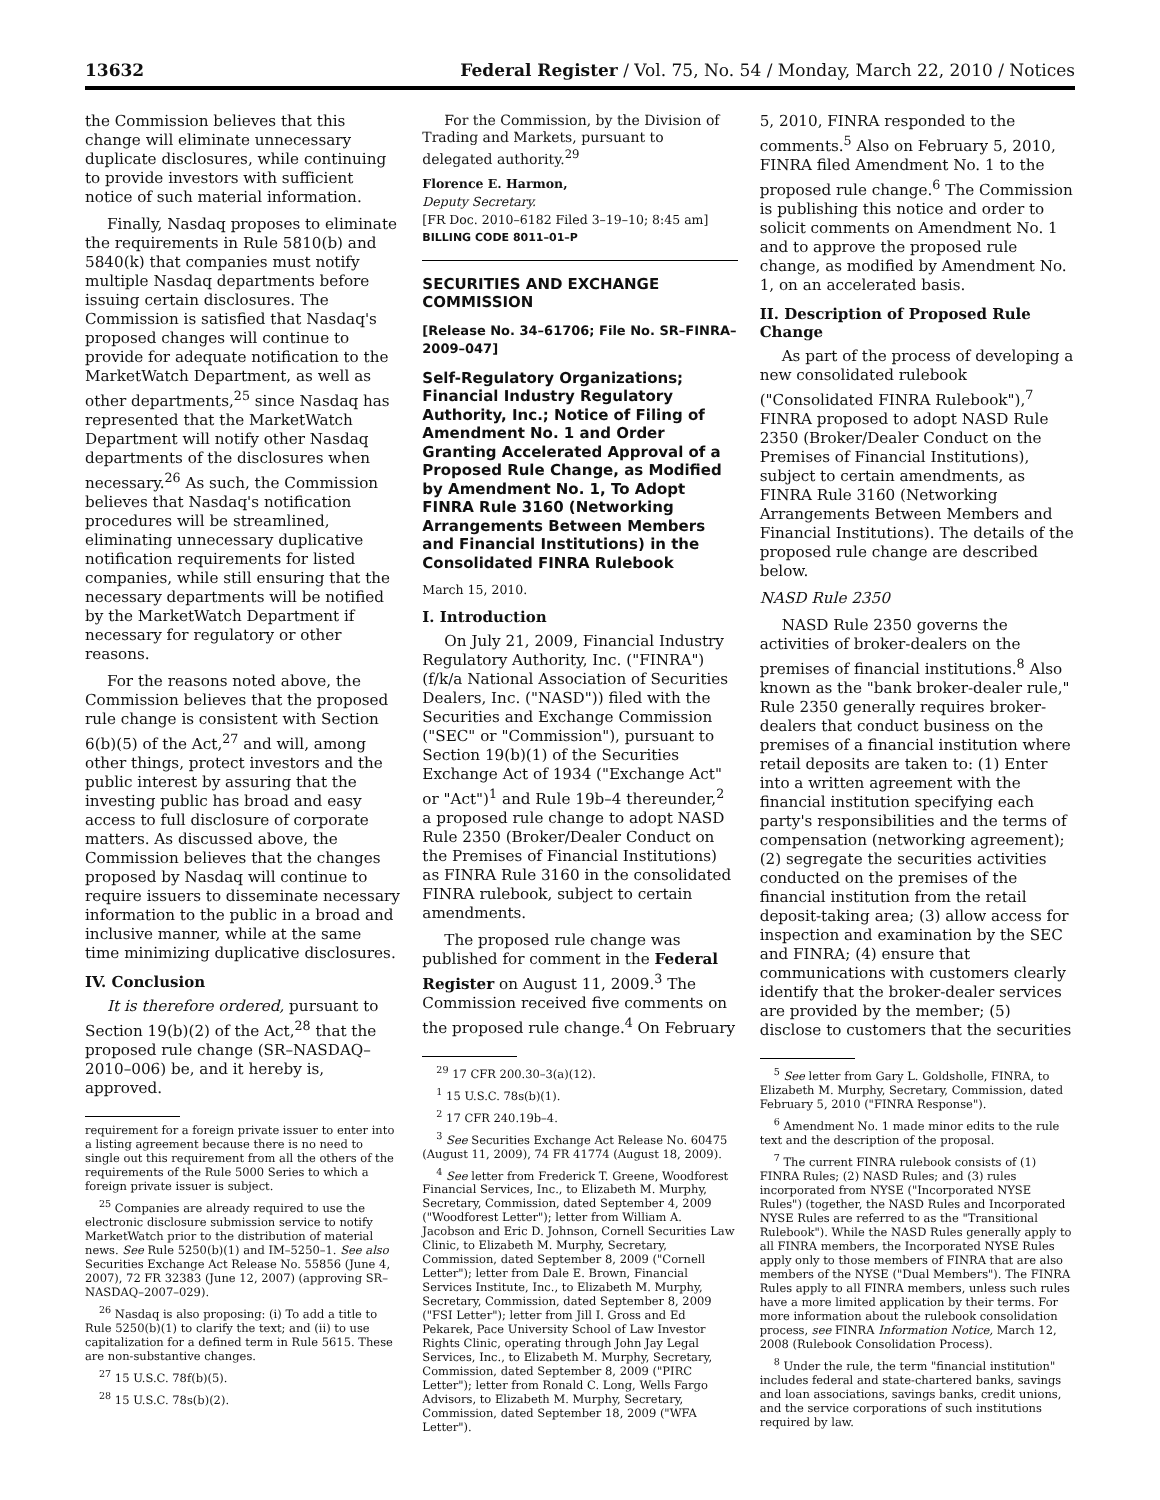13632 Federal Register / Vol. 75, No. 54 / Monday, March 22, 2010 / Notices
the Commission believes that this change will eliminate unnecessary duplicate disclosures, while continuing to provide investors with sufficient notice of such material information.
Finally, Nasdaq proposes to eliminate the requirements in Rule 5810(b) and 5840(k) that companies must notify multiple Nasdaq departments before issuing certain disclosures. The Commission is satisfied that Nasdaq's proposed changes will continue to provide for adequate notification to the MarketWatch Department, as well as other departments,<sup>25</sup> since Nasdaq has represented that the MarketWatch Department will notify other Nasdaq departments of the disclosures when necessary.<sup>26</sup> As such, the Commission believes that Nasdaq's notification procedures will be streamlined, eliminating unnecessary duplicative notification requirements for listed companies, while still ensuring that the necessary departments will be notified by the MarketWatch Department if necessary for regulatory or other reasons.
For the reasons noted above, the Commission believes that the proposed rule change is consistent with Section 6(b)(5) of the Act,<sup>27</sup> and will, among other things, protect investors and the public interest by assuring that the investing public has broad and easy access to full disclosure of corporate matters. As discussed above, the Commission believes that the changes proposed by Nasdaq will continue to require issuers to disseminate necessary information to the public in a broad and inclusive manner, while at the same time minimizing duplicative disclosures.
IV. Conclusion
It is therefore ordered, pursuant to Section 19(b)(2) of the Act,<sup>28</sup> that the proposed rule change (SR–NASDAQ–2010–006) be, and it hereby is, approved.
requirement for a foreign private issuer to enter into a listing agreement because there is no need to single out this requirement from all the others of the requirements of the Rule 5000 Series to which a foreign private issuer is subject.
<sup>25</sup> Companies are already required to use the electronic disclosure submission service to notify MarketWatch prior to the distribution of material news. See Rule 5250(b)(1) and IM–5250–1. See also Securities Exchange Act Release No. 55856 (June 4, 2007), 72 FR 32383 (June 12, 2007) (approving SR–NASDAQ–2007–029).
<sup>26</sup> Nasdaq is also proposing: (i) To add a title to Rule 5250(b)(1) to clarify the text; and (ii) to use capitalization for a defined term in Rule 5615. These are non-substantive changes.
<sup>27</sup> 15 U.S.C. 78f(b)(5).
<sup>28</sup> 15 U.S.C. 78s(b)(2).
For the Commission, by the Division of Trading and Markets, pursuant to delegated authority.<sup>29</sup>
Florence E. Harmon,
Deputy Secretary.
[FR Doc. 2010–6182 Filed 3–19–10; 8:45 am]
BILLING CODE 8011–01–P
SECURITIES AND EXCHANGE COMMISSION
[Release No. 34–61706; File No. SR–FINRA–2009–047]
Self-Regulatory Organizations; Financial Industry Regulatory Authority, Inc.; Notice of Filing of Amendment No. 1 and Order Granting Accelerated Approval of a Proposed Rule Change, as Modified by Amendment No. 1, To Adopt FINRA Rule 3160 (Networking Arrangements Between Members and Financial Institutions) in the Consolidated FINRA Rulebook
March 15, 2010.
I. Introduction
On July 21, 2009, Financial Industry Regulatory Authority, Inc. ("FINRA") (f/k/a National Association of Securities Dealers, Inc. ("NASD")) filed with the Securities and Exchange Commission ("SEC" or "Commission"), pursuant to Section 19(b)(1) of the Securities Exchange Act of 1934 ("Exchange Act" or "Act")<sup>1</sup> and Rule 19b–4 thereunder,<sup>2</sup> a proposed rule change to adopt NASD Rule 2350 (Broker/Dealer Conduct on the Premises of Financial Institutions) as FINRA Rule 3160 in the consolidated FINRA rulebook, subject to certain amendments.
The proposed rule change was published for comment in the Federal Register on August 11, 2009.<sup>3</sup> The Commission received five comments on the proposed rule change.<sup>4</sup> On February
<sup>29</sup> 17 CFR 200.30–3(a)(12).
<sup>1</sup> 15 U.S.C. 78s(b)(1).
<sup>2</sup> 17 CFR 240.19b–4.
<sup>3</sup> See Securities Exchange Act Release No. 60475 (August 11, 2009), 74 FR 41774 (August 18, 2009).
<sup>4</sup> See letter from Frederick T. Greene, Woodforest Financial Services, Inc., to Elizabeth M. Murphy, Secretary, Commission, dated September 4, 2009 ("Woodforest Letter"); letter from William A. Jacobson and Eric D. Johnson, Cornell Securities Law Clinic, to Elizabeth M. Murphy, Secretary, Commission, dated September 8, 2009 ("Cornell Letter"); letter from Dale E. Brown, Financial Services Institute, Inc., to Elizabeth M. Murphy, Secretary, Commission, dated September 8, 2009 ("FSI Letter"); letter from Jill I. Gross and Ed Pekarek, Pace University School of Law Investor Rights Clinic, operating through John Jay Legal Services, Inc., to Elizabeth M. Murphy, Secretary, Commission, dated September 8, 2009 ("PIRC Letter"); letter from Ronald C. Long, Wells Fargo Advisors, to Elizabeth M. Murphy, Secretary, Commission, dated September 18, 2009 ("WFA Letter").
5, 2010, FINRA responded to the comments.<sup>5</sup> Also on February 5, 2010, FINRA filed Amendment No. 1 to the proposed rule change.<sup>6</sup> The Commission is publishing this notice and order to solicit comments on Amendment No. 1 and to approve the proposed rule change, as modified by Amendment No. 1, on an accelerated basis.
II. Description of Proposed Rule Change
As part of the process of developing a new consolidated rulebook ("Consolidated FINRA Rulebook"),<sup>7</sup> FINRA proposed to adopt NASD Rule 2350 (Broker/Dealer Conduct on the Premises of Financial Institutions), subject to certain amendments, as FINRA Rule 3160 (Networking Arrangements Between Members and Financial Institutions). The details of the proposed rule change are described below.
NASD Rule 2350
NASD Rule 2350 governs the activities of broker-dealers on the premises of financial institutions.<sup>8</sup> Also known as the "bank broker-dealer rule," Rule 2350 generally requires broker-dealers that conduct business on the premises of a financial institution where retail deposits are taken to: (1) Enter into a written agreement with the financial institution specifying each party's responsibilities and the terms of compensation (networking agreement); (2) segregate the securities activities conducted on the premises of the financial institution from the retail deposit-taking area; (3) allow access for inspection and examination by the SEC and FINRA; (4) ensure that communications with customers clearly identify that the broker-dealer services are provided by the member; (5) disclose to customers that the securities
<sup>5</sup> See letter from Gary L. Goldsholle, FINRA, to Elizabeth M. Murphy, Secretary, Commission, dated February 5, 2010 ("FINRA Response").
<sup>6</sup> Amendment No. 1 made minor edits to the rule text and the description of the proposal.
<sup>7</sup> The current FINRA rulebook consists of (1) FINRA Rules; (2) NASD Rules; and (3) rules incorporated from NYSE ("Incorporated NYSE Rules") (together, the NASD Rules and Incorporated NYSE Rules are referred to as the "Transitional Rulebook"). While the NASD Rules generally apply to all FINRA members, the Incorporated NYSE Rules apply only to those members of FINRA that are also members of the NYSE ("Dual Members"). The FINRA Rules apply to all FINRA members, unless such rules have a more limited application by their terms. For more information about the rulebook consolidation process, see FINRA Information Notice, March 12, 2008 (Rulebook Consolidation Process).
<sup>8</sup> Under the rule, the term "financial institution" includes federal and state-chartered banks, savings and loan associations, savings banks, credit unions, and the service corporations of such institutions required by law.